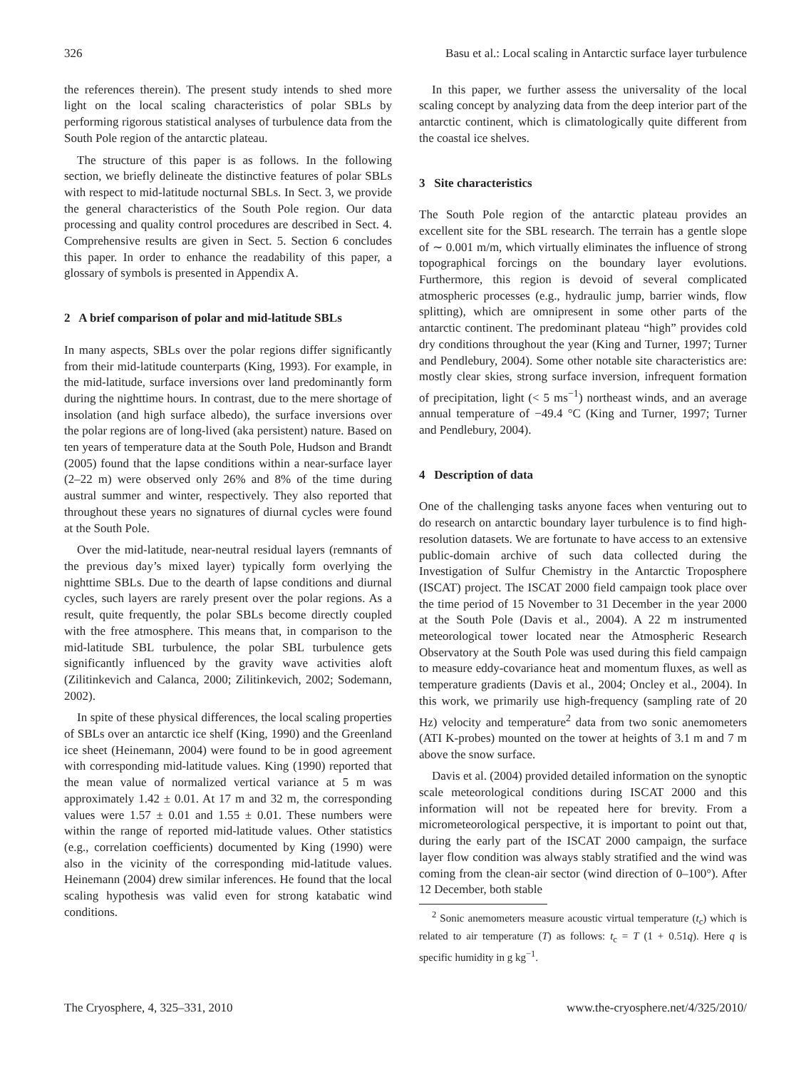326 Basu et al.: Local scaling in Antarctic surface layer turbulence
the references therein). The present study intends to shed more light on the local scaling characteristics of polar SBLs by performing rigorous statistical analyses of turbulence data from the South Pole region of the antarctic plateau.
The structure of this paper is as follows. In the following section, we briefly delineate the distinctive features of polar SBLs with respect to mid-latitude nocturnal SBLs. In Sect. 3, we provide the general characteristics of the South Pole region. Our data processing and quality control procedures are described in Sect. 4. Comprehensive results are given in Sect. 5. Section 6 concludes this paper. In order to enhance the readability of this paper, a glossary of symbols is presented in Appendix A.
2 A brief comparison of polar and mid-latitude SBLs
In many aspects, SBLs over the polar regions differ significantly from their mid-latitude counterparts (King, 1993). For example, in the mid-latitude, surface inversions over land predominantly form during the nighttime hours. In contrast, due to the mere shortage of insolation (and high surface albedo), the surface inversions over the polar regions are of long-lived (aka persistent) nature. Based on ten years of temperature data at the South Pole, Hudson and Brandt (2005) found that the lapse conditions within a near-surface layer (2–22 m) were observed only 26% and 8% of the time during austral summer and winter, respectively. They also reported that throughout these years no signatures of diurnal cycles were found at the South Pole.
Over the mid-latitude, near-neutral residual layers (remnants of the previous day’s mixed layer) typically form overlying the nighttime SBLs. Due to the dearth of lapse conditions and diurnal cycles, such layers are rarely present over the polar regions. As a result, quite frequently, the polar SBLs become directly coupled with the free atmosphere. This means that, in comparison to the mid-latitude SBL turbulence, the polar SBL turbulence gets significantly influenced by the gravity wave activities aloft (Zilitinkevich and Calanca, 2000; Zilitinkevich, 2002; Sodemann, 2002).
In spite of these physical differences, the local scaling properties of SBLs over an antarctic ice shelf (King, 1990) and the Greenland ice sheet (Heinemann, 2004) were found to be in good agreement with corresponding mid-latitude values. King (1990) reported that the mean value of normalized vertical variance at 5 m was approximately 1.42 ± 0.01. At 17 m and 32 m, the corresponding values were 1.57 ± 0.01 and 1.55 ± 0.01. These numbers were within the range of reported mid-latitude values. Other statistics (e.g., correlation coefficients) documented by King (1990) were also in the vicinity of the corresponding mid-latitude values. Heinemann (2004) drew similar inferences. He found that the local scaling hypothesis was valid even for strong katabatic wind conditions.
In this paper, we further assess the universality of the local scaling concept by analyzing data from the deep interior part of the antarctic continent, which is climatologically quite different from the coastal ice shelves.
3 Site characteristics
The South Pole region of the antarctic plateau provides an excellent site for the SBL research. The terrain has a gentle slope of ∼ 0.001 m/m, which virtually eliminates the influence of strong topographical forcings on the boundary layer evolutions. Furthermore, this region is devoid of several complicated atmospheric processes (e.g., hydraulic jump, barrier winds, flow splitting), which are omnipresent in some other parts of the antarctic continent. The predominant plateau “high” provides cold dry conditions throughout the year (King and Turner, 1997; Turner and Pendlebury, 2004). Some other notable site characteristics are: mostly clear skies, strong surface inversion, infrequent formation of precipitation, light (< 5 ms<sup>−1</sup>) northeast winds, and an average annual temperature of −49.4 °C (King and Turner, 1997; Turner and Pendlebury, 2004).
4 Description of data
One of the challenging tasks anyone faces when venturing out to do research on antarctic boundary layer turbulence is to find high-resolution datasets. We are fortunate to have access to an extensive public-domain archive of such data collected during the Investigation of Sulfur Chemistry in the Antarctic Troposphere (ISCAT) project. The ISCAT 2000 field campaign took place over the time period of 15 November to 31 December in the year 2000 at the South Pole (Davis et al., 2004). A 22 m instrumented meteorological tower located near the Atmospheric Research Observatory at the South Pole was used during this field campaign to measure eddy-covariance heat and momentum fluxes, as well as temperature gradients (Davis et al., 2004; Oncley et al., 2004). In this work, we primarily use high-frequency (sampling rate of 20 Hz) velocity and temperature<sup>2</sup> data from two sonic anemometers (ATI K-probes) mounted on the tower at heights of 3.1 m and 7 m above the snow surface.
Davis et al. (2004) provided detailed information on the synoptic scale meteorological conditions during ISCAT 2000 and this information will not be repeated here for brevity. From a micrometeorological perspective, it is important to point out that, during the early part of the ISCAT 2000 campaign, the surface layer flow condition was always stably stratified and the wind was coming from the clean-air sector (wind direction of 0–100°). After 12 December, both stable
<sup>2</sup> Sonic anemometers measure acoustic virtual temperature (t<sub>c</sub>) which is related to air temperature (T) as follows: t<sub>c</sub> = T (1 + 0.51q). Here q is specific humidity in g kg<sup>−1</sup>.
The Cryosphere, 4, 325–331, 2010 www.the-cryosphere.net/4/325/2010/